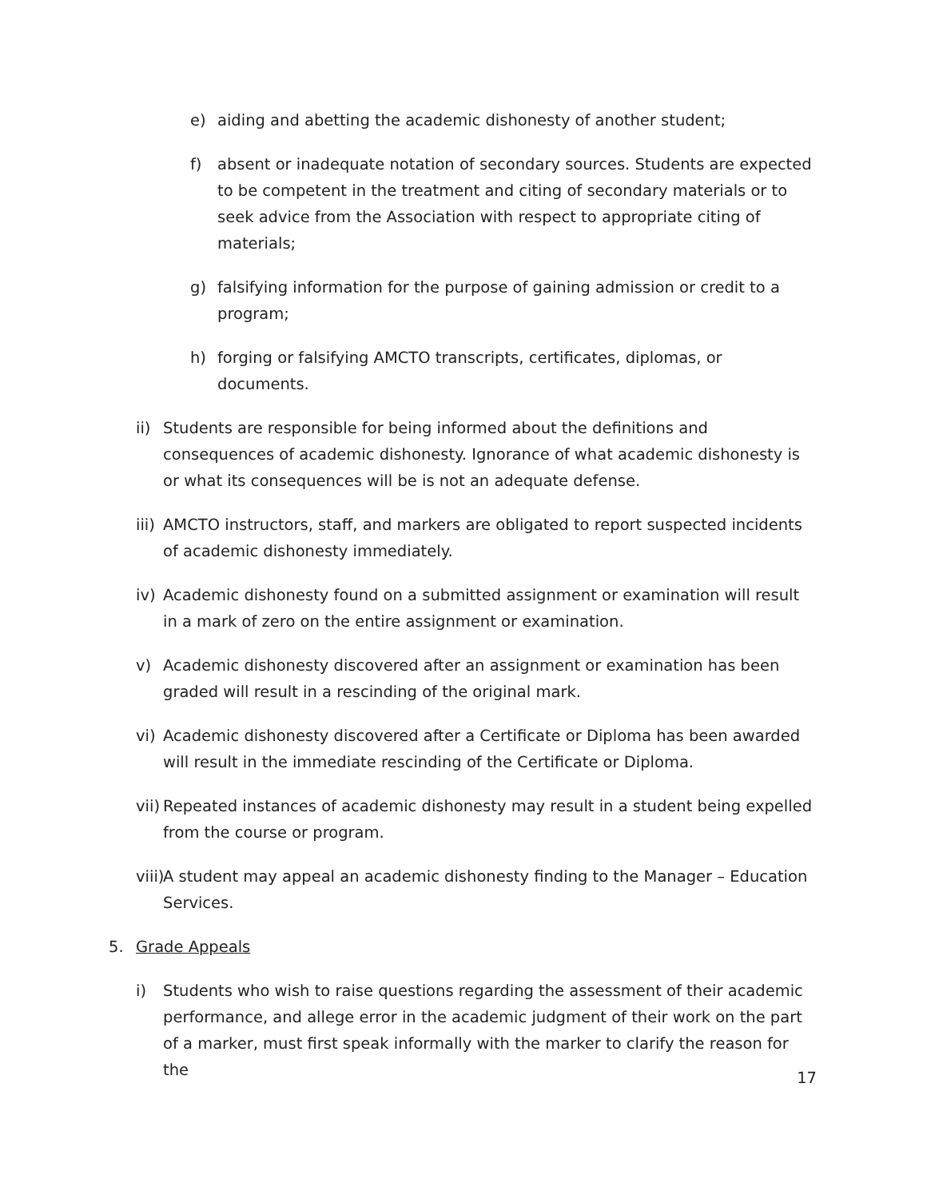e) aiding and abetting the academic dishonesty of another student;
f) absent or inadequate notation of secondary sources. Students are expected to be competent in the treatment and citing of secondary materials or to seek advice from the Association with respect to appropriate citing of materials;
g) falsifying information for the purpose of gaining admission or credit to a program;
h) forging or falsifying AMCTO transcripts, certificates, diplomas, or documents.
ii) Students are responsible for being informed about the definitions and consequences of academic dishonesty. Ignorance of what academic dishonesty is or what its consequences will be is not an adequate defense.
iii) AMCTO instructors, staff, and markers are obligated to report suspected incidents of academic dishonesty immediately.
iv) Academic dishonesty found on a submitted assignment or examination will result in a mark of zero on the entire assignment or examination.
v) Academic dishonesty discovered after an assignment or examination has been graded will result in a rescinding of the original mark.
vi) Academic dishonesty discovered after a Certificate or Diploma has been awarded will result in the immediate rescinding of the Certificate or Diploma.
vii) Repeated instances of academic dishonesty may result in a student being expelled from the course or program.
viii) A student may appeal an academic dishonesty finding to the Manager – Education Services.
5. Grade Appeals
i) Students who wish to raise questions regarding the assessment of their academic performance, and allege error in the academic judgment of their work on the part of a marker, must first speak informally with the marker to clarify the reason for the
17